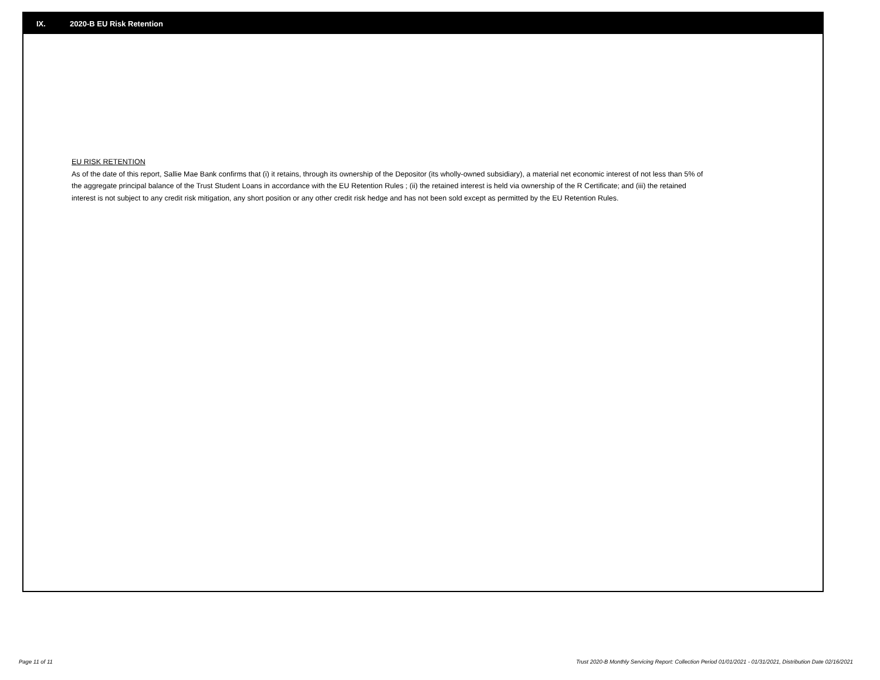IX. 2020-B EU Risk Retention
EU RISK RETENTION
As of the date of this report, Sallie Mae Bank confirms that (i) it retains, through its ownership of the Depositor (its wholly-owned subsidiary), a material net economic interest of not less than 5% of the aggregate principal balance of the Trust Student Loans in accordance with the EU Retention Rules ; (ii) the retained interest is held via ownership of the R Certificate; and (iii) the retained interest is not subject to any credit risk mitigation, any short position or any other credit risk hedge and has not been sold except as permitted by the EU Retention Rules.
Page 11 of 11 Trust 2020-B Monthly Servicing Report: Collection Period 01/01/2021 - 01/31/2021, Distribution Date 02/16/2021